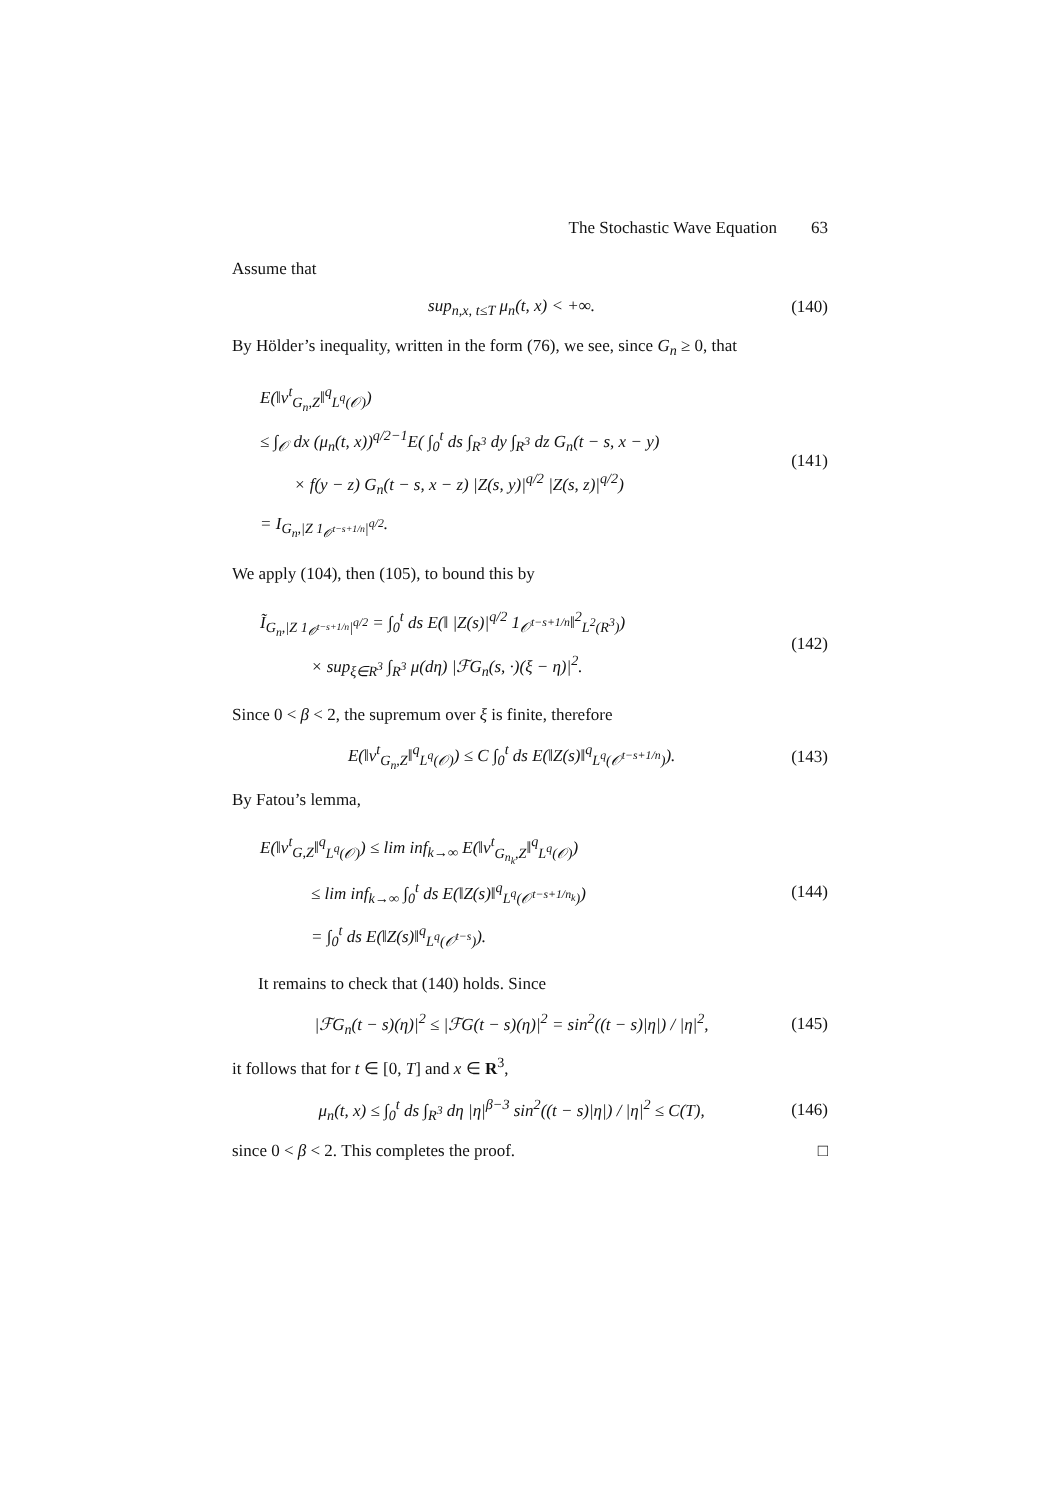The Stochastic Wave Equation 63
Assume that
sup<sub>n,x, t≤T</sub> μ<sub>n</sub>(t, x) < +∞. (140)
By Hölder’s inequality, written in the form (76), we see, since G<sub>n</sub> ≥ 0, that
E(‖v<sup>t</sup><sub>G<sub>n</sub>,Z</sub>‖<sup>q</sup><sub>L<sup>q</sup>(𝒪)</sub>)
≤ ∫<sub>𝒪</sub> dx (μ<sub>n</sub>(t, x))<sup>q/2−1</sup>E( ∫<sub>0</sub><sup>t</sup> ds ∫<sub>R<sup>3</sup></sub> dy ∫<sub>R<sup>3</sup></sub> dz G<sub>n</sub>(t − s, x − y)
× f(y − z) G<sub>n</sub>(t − s, x − z) |Z(s, y)|<sup>q/2</sup> |Z(s, z)|<sup>q/2</sup>)
= I<sub>G<sub>n</sub>,|Z 1<sub>𝒪<sup>t−s+1/n</sup></sub>|<sup>q/2</sup></sub>.
(141)
We apply (104), then (105), to bound this by
Ĩ<sub>G<sub>n</sub>,|Z 1<sub>𝒪<sup>t−s+1/n</sup></sub>|<sup>q/2</sup></sub> = ∫<sub>0</sub><sup>t</sup> ds E(‖ |Z(s)|<sup>q/2</sup> 1<sub>𝒪<sup>t−s+1/n</sup></sub>‖<sup>2</sup><sub>L<sup>2</sup>(R<sup>3</sup>)</sub>)
× sup<sub>ξ∈R<sup>3</sup></sub> ∫<sub>R<sup>3</sup></sub> μ(dη) |ℱG<sub>n</sub>(s, ·)(ξ − η)|<sup>2</sup>.
(142)
Since 0 < β < 2, the supremum over ξ is finite, therefore
E(‖v<sup>t</sup><sub>G<sub>n</sub>,Z</sub>‖<sup>q</sup><sub>L<sup>q</sup>(𝒪)</sub>) ≤ C ∫<sub>0</sub><sup>t</sup> ds E(‖Z(s)‖<sup>q</sup><sub>L<sup>q</sup>(𝒪<sup>t−s+1/n</sup>)</sub>). (143)
By Fatou’s lemma,
E(‖v<sup>t</sup><sub>G,Z</sub>‖<sup>q</sup><sub>L<sup>q</sup>(𝒪)</sub>) ≤ lim inf<sub>k→∞</sub> E(‖v<sup>t</sup><sub>G<sub>n<sub>k</sub></sub>,Z</sub>‖<sup>q</sup><sub>L<sup>q</sup>(𝒪)</sub>)
≤ lim inf<sub>k→∞</sub> ∫<sub>0</sub><sup>t</sup> ds E(‖Z(s)‖<sup>q</sup><sub>L<sup>q</sup>(𝒪<sup>t−s+1/n<sub>k</sub></sup>)</sub>)
= ∫<sub>0</sub><sup>t</sup> ds E(‖Z(s)‖<sup>q</sup><sub>L<sup>q</sup>(𝒪<sup>t−s</sup>)</sub>).
(144)
It remains to check that (140) holds. Since
|ℱG<sub>n</sub>(t − s)(η)|<sup>2</sup> ≤ |ℱG(t − s)(η)|<sup>2</sup> = sin<sup>2</sup>((t − s)|η|) / |η|<sup>2</sup>, (145)
it follows that for t ∈ [0, T] and x ∈ R<sup>3</sup>,
μ<sub>n</sub>(t, x) ≤ ∫<sub>0</sub><sup>t</sup> ds ∫<sub>R<sup>3</sup></sub> dη |η|<sup>β−3</sup> sin<sup>2</sup>((t − s)|η|) / |η|<sup>2</sup> ≤ C(T), (146)
since 0 < β < 2. This completes the proof. □